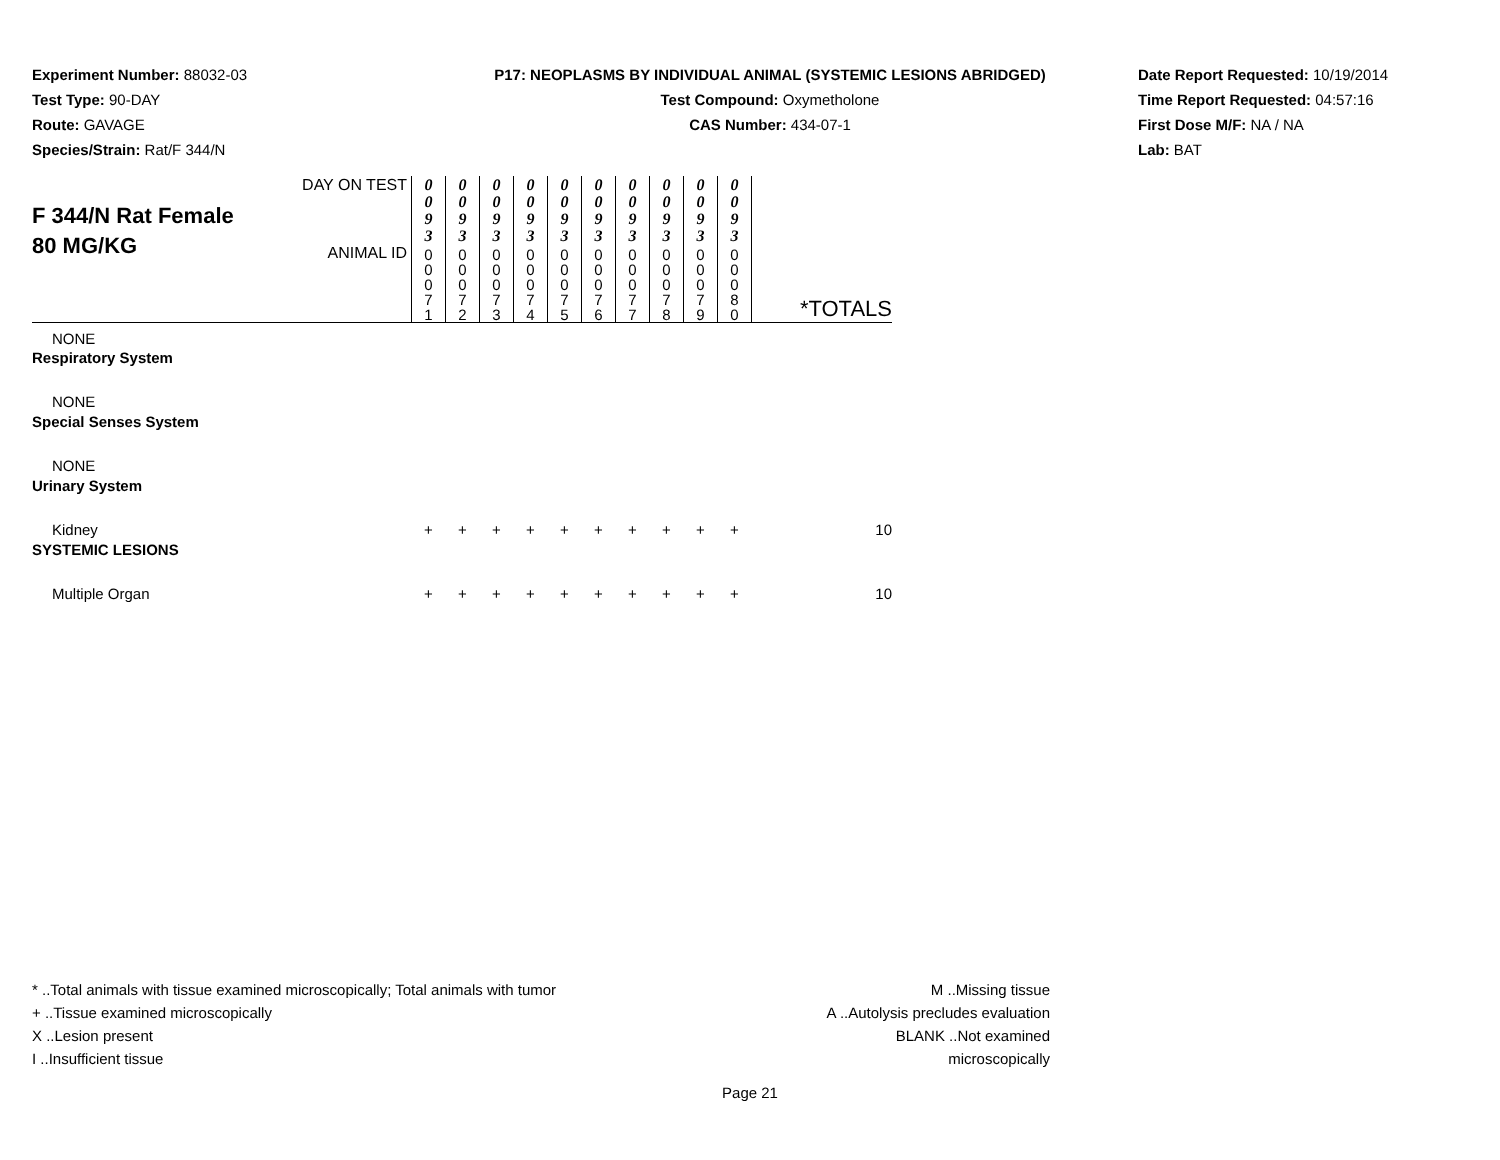Experiment Number: 88032-03
Test Type: 90-DAY
Route: GAVAGE
Species/Strain: Rat/F 344/N
P17: NEOPLASMS BY INDIVIDUAL ANIMAL (SYSTEMIC LESIONS ABRIDGED)
Test Compound: Oxymetholone
CAS Number: 434-07-1
Date Report Requested: 10/19/2014
Time Report Requested: 04:57:16
First Dose M/F: NA / NA
Lab: BAT
| F 344/N Rat Female 80 MG/KG | DAY ON TEST | 0 0 9 3 | 0 0 9 3 | 0 0 9 3 | 0 0 9 3 | 0 0 9 3 | 0 0 9 3 | 0 0 9 3 | 0 0 9 3 | 0 0 9 3 | 0 0 9 3 | |
| | ANIMAL ID | 0 0 0 7 1 | 0 0 0 7 2 | 0 0 0 7 3 | 0 0 0 7 4 | 0 0 0 7 5 | 0 0 0 7 6 | 0 0 0 7 7 | 0 0 0 7 8 | 0 0 0 7 9 | 0 0 0 8 0 | *TOTALS |
| NONE | | | | | | | | | | | | |
| Respiratory System | | | | | | | | | | | | |
| NONE | | | | | | | | | | | | |
| Special Senses System | | | | | | | | | | | | |
| NONE | | | | | | | | | | | | |
| Urinary System | | | | | | | | | | | | |
| Kidney | | + | + | + | + | + | + | + | + | + | + | 10 |
| SYSTEMIC LESIONS | | | | | | | | | | | | |
| Multiple Organ | | + | + | + | + | + | + | + | + | + | + | 10 |
* ..Total animals with tissue examined microscopically; Total animals with tumor
+ ..Tissue examined microscopically
X ..Lesion present
I ..Insufficient tissue
M ..Missing tissue
A ..Autolysis precludes evaluation
BLANK ..Not examined microscopically
Page 21